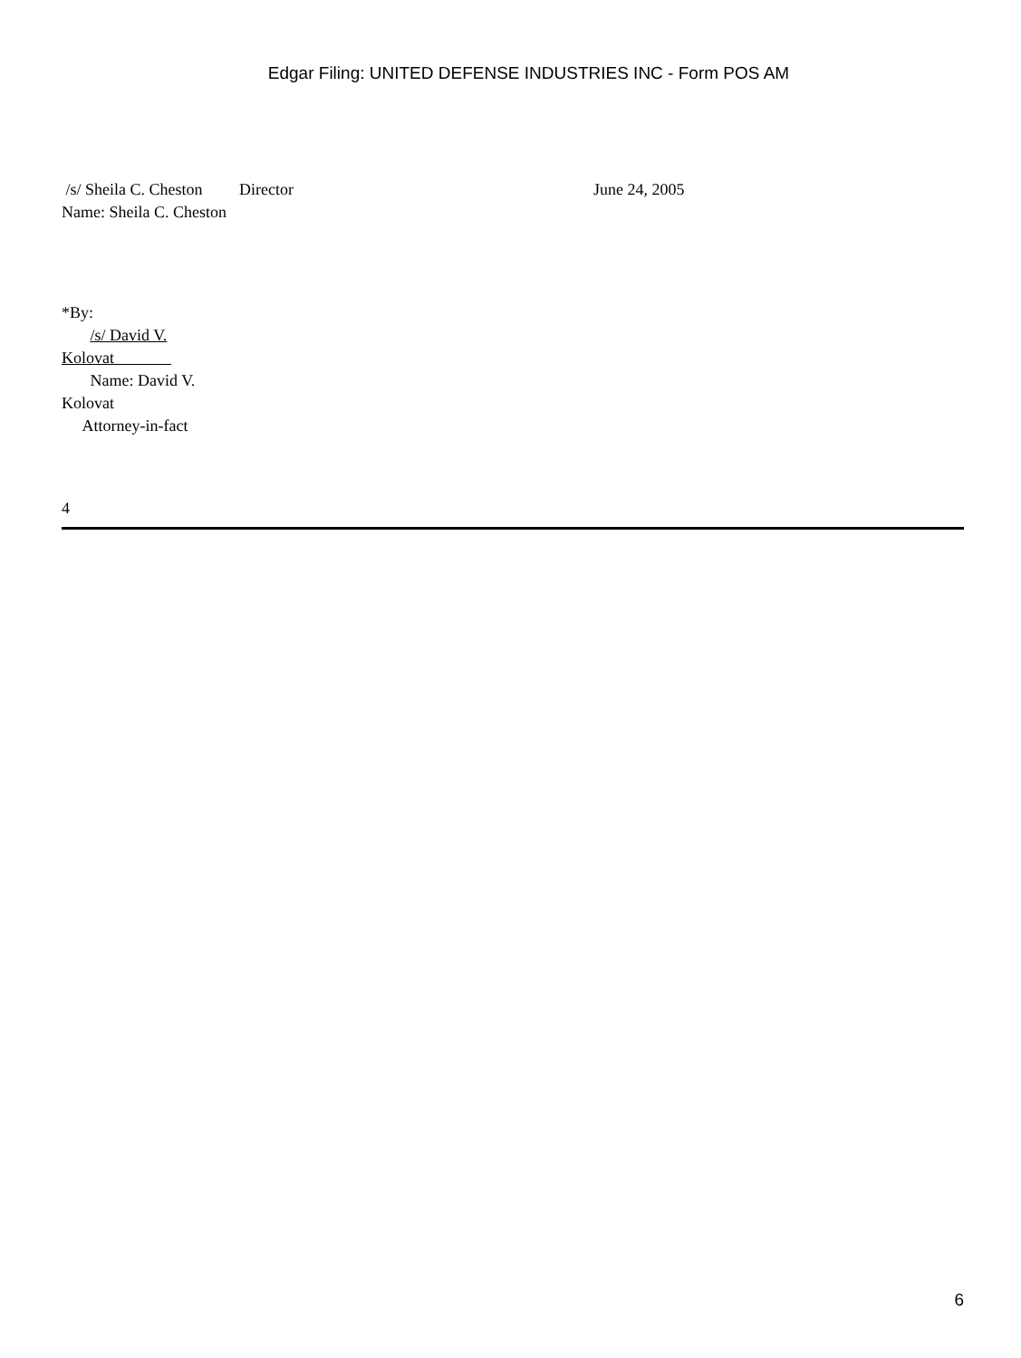Edgar Filing: UNITED DEFENSE INDUSTRIES INC - Form POS AM
/s/ Sheila C. Cheston Name: Sheila C. Cheston
Director June 24, 2005
*By:
/s/ David V. Kolovat
Name: David V. Kolovat
Attorney-in-fact
4
6